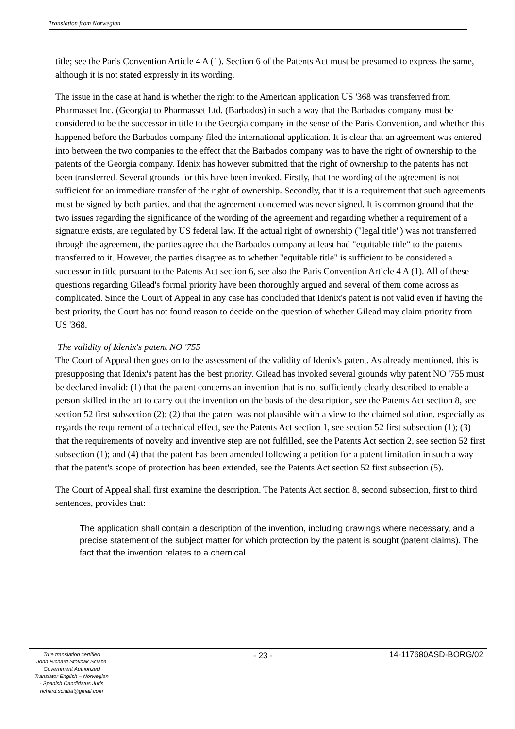Translation from Norwegian
title; see the Paris Convention Article 4 A (1). Section 6 of the Patents Act must be presumed to express the same, although it is not stated expressly in its wording.
The issue in the case at hand is whether the right to the American application US '368 was transferred from Pharmasset Inc. (Georgia) to Pharmasset Ltd. (Barbados) in such a way that the Barbados company must be considered to be the successor in title to the Georgia company in the sense of the Paris Convention, and whether this happened before the Barbados company filed the international application. It is clear that an agreement was entered into between the two companies to the effect that the Barbados company was to have the right of ownership to the patents of the Georgia company. Idenix has however submitted that the right of ownership to the patents has not been transferred. Several grounds for this have been invoked. Firstly, that the wording of the agreement is not sufficient for an immediate transfer of the right of ownership. Secondly, that it is a requirement that such agreements must be signed by both parties, and that the agreement concerned was never signed. It is common ground that the two issues regarding the significance of the wording of the agreement and regarding whether a requirement of a signature exists, are regulated by US federal law. If the actual right of ownership ("legal title") was not transferred through the agreement, the parties agree that the Barbados company at least had "equitable title" to the patents transferred to it. However, the parties disagree as to whether "equitable title" is sufficient to be considered a successor in title pursuant to the Patents Act section 6, see also the Paris Convention Article 4 A (1). All of these questions regarding Gilead's formal priority have been thoroughly argued and several of them come across as complicated. Since the Court of Appeal in any case has concluded that Idenix's patent is not valid even if having the best priority, the Court has not found reason to decide on the question of whether Gilead may claim priority from US '368.
The validity of Idenix's patent NO '755
The Court of Appeal then goes on to the assessment of the validity of Idenix's patent. As already mentioned, this is presupposing that Idenix's patent has the best priority. Gilead has invoked several grounds why patent NO '755 must be declared invalid: (1) that the patent concerns an invention that is not sufficiently clearly described to enable a person skilled in the art to carry out the invention on the basis of the description, see the Patents Act section 8, see section 52 first subsection (2); (2) that the patent was not plausible with a view to the claimed solution, especially as regards the requirement of a technical effect, see the Patents Act section 1, see section 52 first subsection (1); (3) that the requirements of novelty and inventive step are not fulfilled, see the Patents Act section 2, see section 52 first subsection (1); and (4) that the patent has been amended following a petition for a patent limitation in such a way that the patent's scope of protection has been extended, see the Patents Act section 52 first subsection (5).
The Court of Appeal shall first examine the description. The Patents Act section 8, second subsection, first to third sentences, provides that:
The application shall contain a description of the invention, including drawings where necessary, and a precise statement of the subject matter for which protection by the patent is sought (patent claims). The fact that the invention relates to a chemical
True translation certified
John Richard Stokbak Sciabà
Government Authorized
Translator English – Norwegian
- Spanish Candidatus Juris
richard.sciaba@gmail.com
- 23 - 14-117680ASD-BORG/02